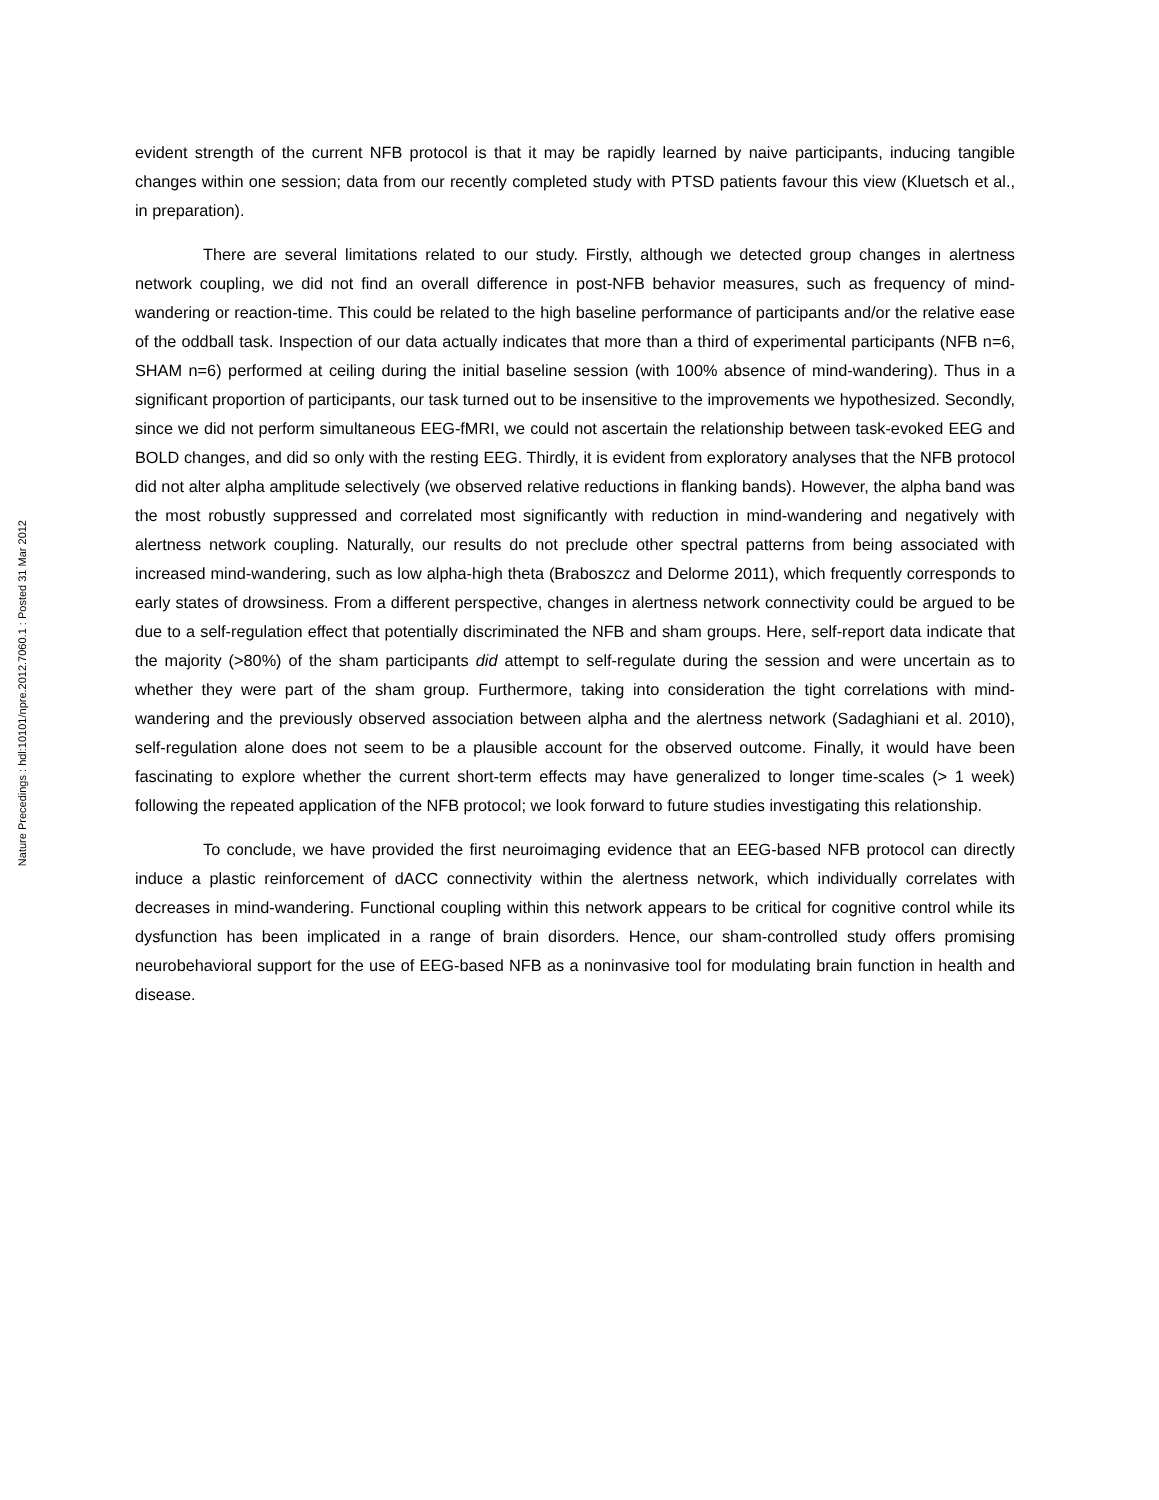Nature Precedings : hdl:10101/npre.2012.7060.1 : Posted 31 Mar 2012
evident strength of the current NFB protocol is that it may be rapidly learned by naive participants, inducing tangible changes within one session; data from our recently completed study with PTSD patients favour this view (Kluetsch et al., in preparation).
There are several limitations related to our study. Firstly, although we detected group changes in alertness network coupling, we did not find an overall difference in post-NFB behavior measures, such as frequency of mind-wandering or reaction-time. This could be related to the high baseline performance of participants and/or the relative ease of the oddball task. Inspection of our data actually indicates that more than a third of experimental participants (NFB n=6, SHAM n=6) performed at ceiling during the initial baseline session (with 100% absence of mind-wandering). Thus in a significant proportion of participants, our task turned out to be insensitive to the improvements we hypothesized. Secondly, since we did not perform simultaneous EEG-fMRI, we could not ascertain the relationship between task-evoked EEG and BOLD changes, and did so only with the resting EEG. Thirdly, it is evident from exploratory analyses that the NFB protocol did not alter alpha amplitude selectively (we observed relative reductions in flanking bands). However, the alpha band was the most robustly suppressed and correlated most significantly with reduction in mind-wandering and negatively with alertness network coupling. Naturally, our results do not preclude other spectral patterns from being associated with increased mind-wandering, such as low alpha-high theta (Braboszcz and Delorme 2011), which frequently corresponds to early states of drowsiness. From a different perspective, changes in alertness network connectivity could be argued to be due to a self-regulation effect that potentially discriminated the NFB and sham groups. Here, self-report data indicate that the majority (>80%) of the sham participants did attempt to self-regulate during the session and were uncertain as to whether they were part of the sham group. Furthermore, taking into consideration the tight correlations with mind-wandering and the previously observed association between alpha and the alertness network (Sadaghiani et al. 2010), self-regulation alone does not seem to be a plausible account for the observed outcome. Finally, it would have been fascinating to explore whether the current short-term effects may have generalized to longer time-scales (> 1 week) following the repeated application of the NFB protocol; we look forward to future studies investigating this relationship.
To conclude, we have provided the first neuroimaging evidence that an EEG-based NFB protocol can directly induce a plastic reinforcement of dACC connectivity within the alertness network, which individually correlates with decreases in mind-wandering. Functional coupling within this network appears to be critical for cognitive control while its dysfunction has been implicated in a range of brain disorders. Hence, our sham-controlled study offers promising neurobehavioral support for the use of EEG-based NFB as a noninvasive tool for modulating brain function in health and disease.